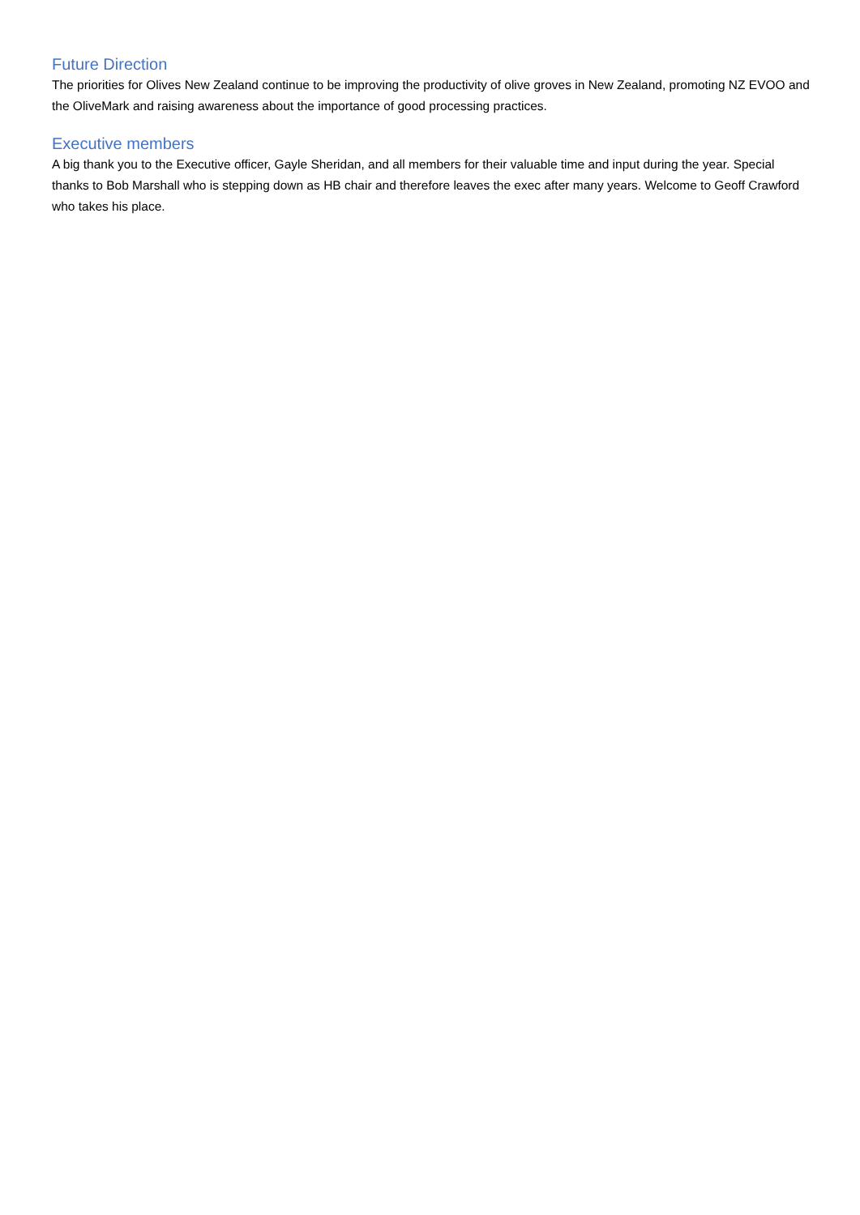Future Direction
The priorities for Olives New Zealand continue to be improving the productivity of olive groves in New Zealand, promoting NZ EVOO and the OliveMark and raising awareness about the importance of good processing practices.
Executive members
A big thank you to the Executive officer, Gayle Sheridan, and all members for their valuable time and input during the year. Special thanks to Bob Marshall who is stepping down as HB chair and therefore leaves the exec after many years. Welcome to Geoff Crawford who takes his place.